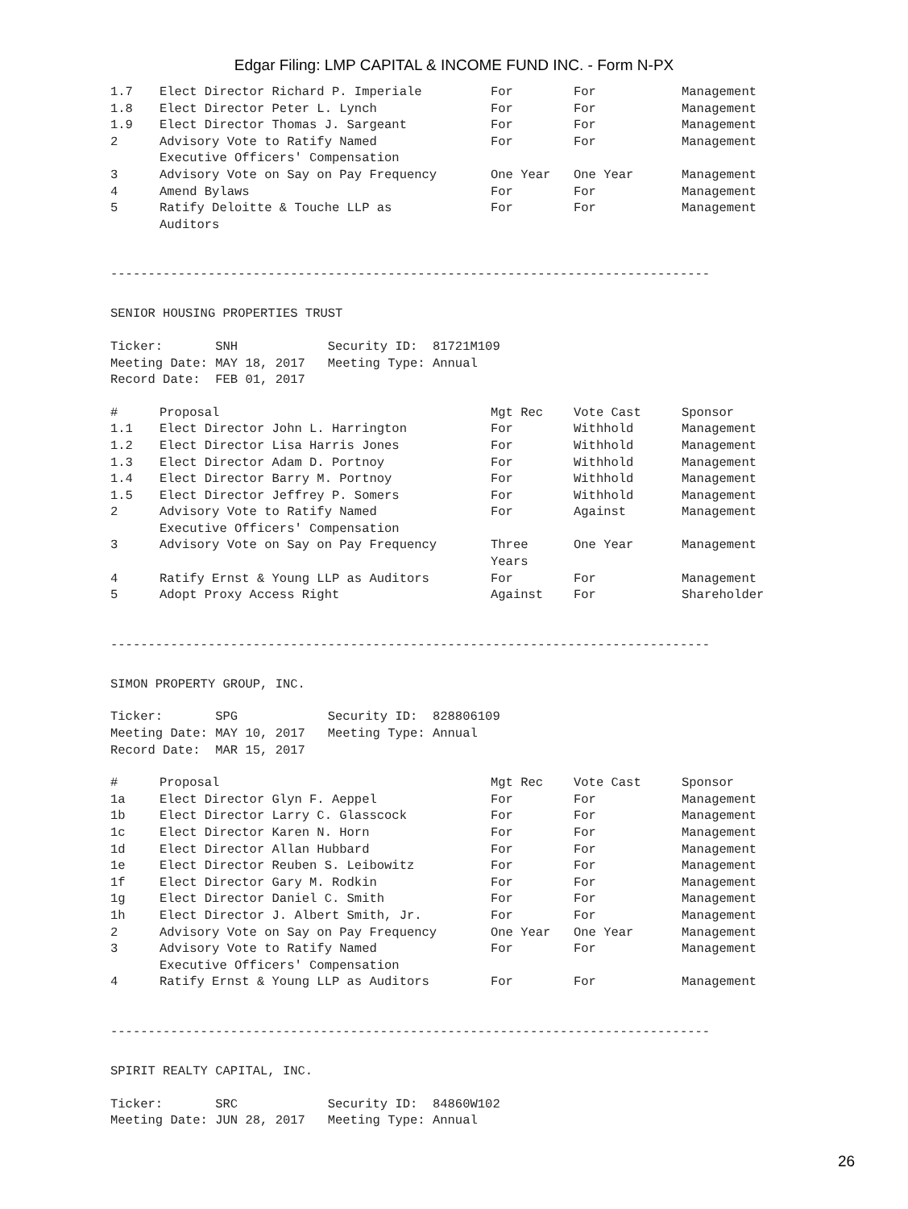Edgar Filing: LMP CAPITAL & INCOME FUND INC. - Form N-PX
| 1.7 | Elect Director Richard P. Imperiale | For | For | Management |
| 1.8 | Elect Director Peter L. Lynch | For | For | Management |
| 1.9 | Elect Director Thomas J. Sargeant | For | For | Management |
| 2 | Advisory Vote to Ratify Named Executive Officers' Compensation | For | For | Management |
| 3 | Advisory Vote on Say on Pay Frequency | One Year | One Year | Management |
| 4 | Amend Bylaws | For | For | Management |
| 5 | Ratify Deloitte & Touche LLP as Auditors | For | For | Management |
--------------------------------------------------------------------------------
SENIOR HOUSING PROPERTIES TRUST
Ticker: SNH Security ID: 81721M109 Meeting Date: MAY 18, 2017 Meeting Type: Annual Record Date: FEB 01, 2017
| # | Proposal | Mgt Rec | Vote Cast | Sponsor |
| --- | --- | --- | --- | --- |
| 1.1 | Elect Director John L. Harrington | For | Withhold | Management |
| 1.2 | Elect Director Lisa Harris Jones | For | Withhold | Management |
| 1.3 | Elect Director Adam D. Portnoy | For | Withhold | Management |
| 1.4 | Elect Director Barry M. Portnoy | For | Withhold | Management |
| 1.5 | Elect Director Jeffrey P. Somers | For | Withhold | Management |
| 2 | Advisory Vote to Ratify Named Executive Officers' Compensation | For | Against | Management |
| 3 | Advisory Vote on Say on Pay Frequency | Three Years | One Year | Management |
| 4 | Ratify Ernst & Young LLP as Auditors | For | For | Management |
| 5 | Adopt Proxy Access Right | Against | For | Shareholder |
--------------------------------------------------------------------------------
SIMON PROPERTY GROUP, INC.
Ticker: SPG Security ID: 828806109 Meeting Date: MAY 10, 2017 Meeting Type: Annual Record Date: MAR 15, 2017
| # | Proposal | Mgt Rec | Vote Cast | Sponsor |
| --- | --- | --- | --- | --- |
| 1a | Elect Director Glyn F. Aeppel | For | For | Management |
| 1b | Elect Director Larry C. Glasscock | For | For | Management |
| 1c | Elect Director Karen N. Horn | For | For | Management |
| 1d | Elect Director Allan Hubbard | For | For | Management |
| 1e | Elect Director Reuben S. Leibowitz | For | For | Management |
| 1f | Elect Director Gary M. Rodkin | For | For | Management |
| 1g | Elect Director Daniel C. Smith | For | For | Management |
| 1h | Elect Director J. Albert Smith, Jr. | For | For | Management |
| 2 | Advisory Vote on Say on Pay Frequency | One Year | One Year | Management |
| 3 | Advisory Vote to Ratify Named Executive Officers' Compensation | For | For | Management |
| 4 | Ratify Ernst & Young LLP as Auditors | For | For | Management |
--------------------------------------------------------------------------------
SPIRIT REALTY CAPITAL, INC.
Ticker: SRC Security ID: 84860W102 Meeting Date: JUN 28, 2017 Meeting Type: Annual
26